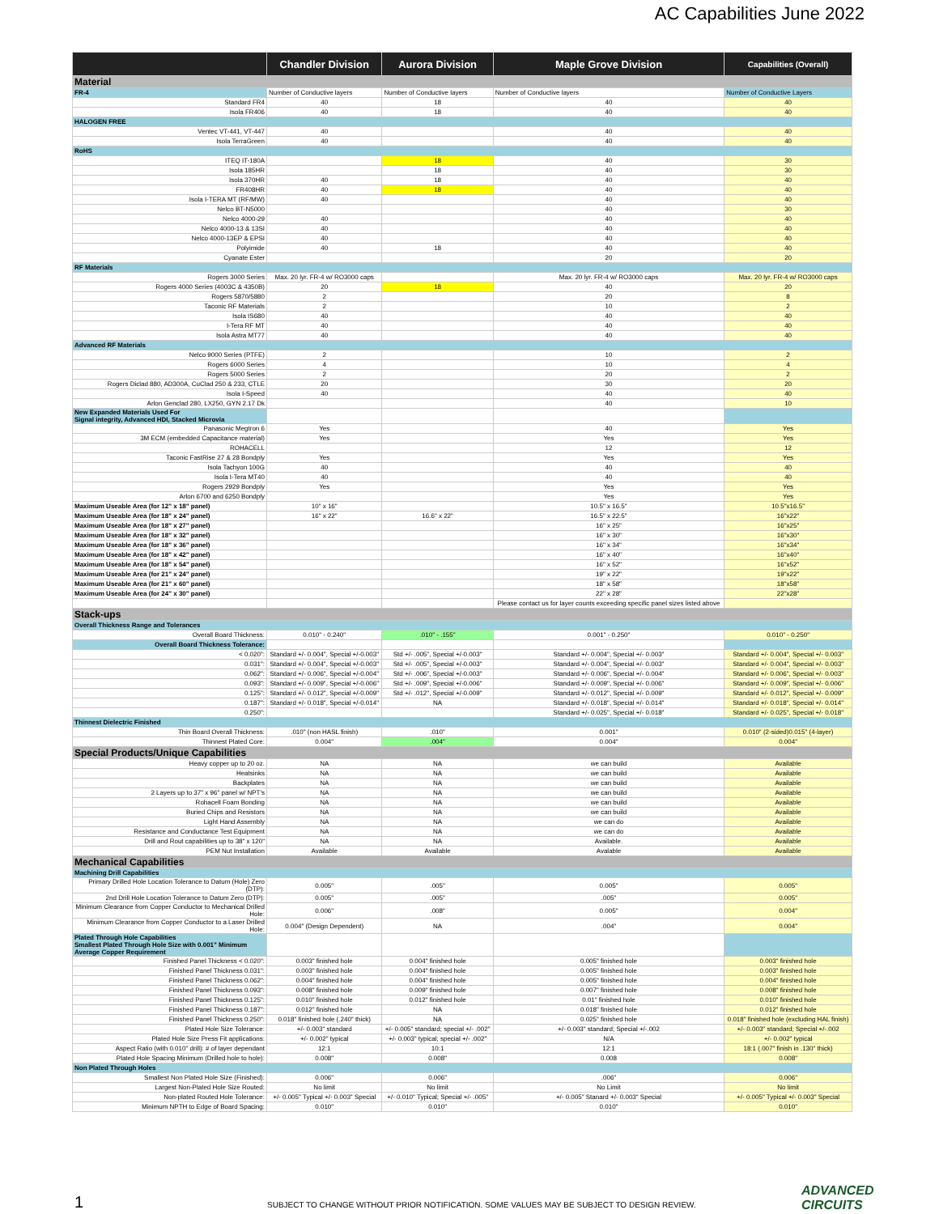AC Capabilities June 2022
| | Chandler Division | Aurora Division | Maple Grove Division | Capabilities (Overall) |
| --- | --- | --- | --- | --- |
| Material | | | | |
| FR-4 | Number of Conductive layers | Number of Conductive layers | Number of Conductive layers | Number of Conductive Layers |
| Standard FR4 | 40 | 18 | 40 | 40 |
| Isola FR406 | 40 | 18 | 40 | 40 |
| HALOGEN FREE | | | | |
| Ventec VT-441, VT-447 | 40 | | 40 | 40 |
| Isola TerraGreen | 40 | | 40 | 40 |
| RoHS | | | | |
| ITEQ IT-180A | | 18 | 40 | 30 |
| Isola 185HR | | 18 | 40 | 30 |
| Isola 370HR | 40 | 18 | 40 | 40 |
| FR408HR | 40 | 18 | 40 | 40 |
| Isola I-TERA MT (RF/MW) | 40 | | 40 | 40 |
| Nelco BT-N5000 | | | 40 | 30 |
| Nelco 4000-29 | 40 | | 40 | 40 |
| Nelco 4000-13 & 13SI | 40 | | 40 | 40 |
| Nelco 4000-13EP & EPSI | 40 | | 40 | 40 |
| Polyimide | 40 | 18 | 40 | 40 |
| Cyanate Ester | | | 20 | 20 |
| RF Materials | | | | |
| Rogers 3000 Series | Max. 20 lyr. FR-4 w/ RO3000 caps | | Max. 20 lyr. FR-4 w/ RO3000 caps | Max. 20 lyr. FR-4 w/ RO3000 caps |
| Rogers 4000 Series (4003C & 4350B) | 20 | 18 | 40 | 20 |
| Rogers 5870/5880 | 2 | | 20 | 8 |
| Taconic RF Materials | 2 | | 10 | 2 |
| Isola IS680 | 40 | | 40 | 40 |
| I-Tera RF MT | 40 | | 40 | 40 |
| Isola Astra MT77 | 40 | | 40 | 40 |
| Advanced RF Materials | | | | |
| Nelco 9000 Series (PTFE) | 2 | | 10 | 2 |
| Rogers 6000 Series | 4 | | 10 | 4 |
| Rogers 5000 Series | 2 | | 20 | 2 |
| Rogers Diclad 880, AD300A, CuClad 250 & 233, CTLE | 20 | | 30 | 20 |
| Isola I-Speed | 40 | | 40 | 40 |
| Arlon Genclad 280, LX250, GYN 2.17 Dk | | | 40 | 10 |
| New Expanded Materials Used For Signal integrity, Advanced HDI, Stacked Microvia | | | | |
| Panasonic Megtron 6 | Yes | | 40 | Yes |
| 3M ECM (embedded Capacitance material) | Yes | | Yes | Yes |
| ROHACELL | | | 12 | 12 |
| Taconic FastRise 27 & 28 Bondply | Yes | | Yes | Yes |
| Isola Tachyon 100G | 40 | | 40 | 40 |
| Isola I-Tera MT40 | 40 | | 40 | 40 |
| Rogers 2929 Bondply | Yes | | Yes | Yes |
| Arlon 6700 and 6250 Bondply | | | Yes | Yes |
| Maximum Useable Area (for 12" x 18" panel) | 10" x 16" | | 10.5" x 16.5" | 10.5"x16.5" |
| Maximum Useable Area (for 18" x 24" panel) | 16" x 22" | 16.6" x 22" | 16.5" x 22.5" | 16"x22" |
| Maximum Useable Area (for 18" x 27" panel) | | | 16" x 25" | 16"x25" |
| Maximum Useable Area (for 18" x 32" panel) | | | 16" x 30" | 16"x30" |
| Maximum Useable Area (for 18" x 36" panel) | | | 16" x 34" | 16"x34" |
| Maximum Useable Area (for 18" x 42" panel) | | | 16" x 40" | 16"x40" |
| Maximum Useable Area (for 18" x 54" panel) | | | 16" x 52" | 16"x52" |
| Maximum Useable Area (for 21" x 24" panel) | | | 19" x 22" | 19"x22" |
| Maximum Useable Area (for 21" x 60" panel) | | | 18" x 58" | 18"x58" |
| Maximum Useable Area (for 24" x 30" panel) | | | 22" x 28" | 22"x28" |
| | | | Please contact us for layer counts exceeding specific panel sizes listed above | |
| Stack-ups | | | | |
| Overall Thickness Range and Tolerances | | | | |
| Overall Board Thickness: | 0.010" - 0.240" | .010" - .155" | 0.001" - 0.250" | 0.010" - 0.250" |
| Overall Board Thickness Tolerance: | | | | |
| < 0.020": | Standard +/- 0.004", Special +/-0.003" | Std +/- .005", Special +/-0.003" | Standard +/- 0.004", Special +/- 0.003" | Standard +/- 0.004", Special +/- 0.003" |
| 0.031": | Standard +/- 0.004", Special +/-0.003" | Std +/- .005", Special +/-0.003" | Standard +/- 0.004", Special +/- 0.003" | Standard +/- 0.004", Special +/- 0.003" |
| 0.062": | Standard +/- 0.006", Special +/-0.004" | Std +/- .006", Special +/-0.003" | Standard +/- 0.006", Special +/- 0.004" | Standard +/- 0.006", Special +/- 0.003" |
| 0.093": | Standard +/- 0.009", Special +/-0.006" | Std +/- .009", Special +/-0.006" | Standard +/- 0.009", Special +/- 0.006" | Standard +/- 0.009", Special +/- 0.006" |
| 0.125": | Standard +/- 0.012", Special +/-0.009" | Std +/- .012", Special +/-0.009" | Standard +/- 0.012", Special +/- 0.009" | Standard +/- 0.012", Special +/- 0.009" |
| 0.187": | Standard +/- 0.018", Special +/-0.014" | NA | Standard +/- 0.018", Special +/- 0.014" | Standard +/- 0.018", Special +/- 0.014" |
| 0.250": | | | Standard +/- 0.025", Special +/- 0.018" | Standard +/- 0.025", Special +/- 0.018" |
| Thinnest Dielectric Finished | | | | |
| Thin Board Overall Thickness: | .010" (non HASL finish) | .010" | 0.001" | 0.010" (2-sided)0.015" (4-layer) |
| Thinnest Plated Core: | 0.004" | .004" | 0.004" | 0.004" |
| Special Products/Unique Capabilities | | | | |
| Heavy copper up to 20 oz. | NA | NA | we can build | Available |
| Heatsinks | NA | NA | we can build | Available |
| Backplates | NA | NA | we can build | Available |
| 2 Layers up to 37" x 96" panel w/ NPT's | NA | NA | we can build | Available |
| Rohacell Foam Bonding | NA | NA | we can build | Available |
| Buried Chips and Resistors | NA | NA | we can build | Available |
| Light Hand Assembly | NA | NA | we can do | Available |
| Resistance and Conductance Test Equipment | NA | NA | we can do | Available |
| Drill and Rout capabilities up to 38" x 120" | NA | NA | Available. | Available |
| PEM Nut Installation | Available | Available | Avalable | Available |
| Mechanical Capabilities | | | | |
| Machining Drill Capabilities | | | | |
| Primary Drilled Hole Location Tolerance to Datum (Hole) Zero (DTP): | 0.005" | .005" | 0.005" | 0.005" |
| 2nd Drill Hole Location Tolerance to Datum Zero (DTP): | 0.005" | .005" | .005" | 0.005" |
| Minimum Clearance from Copper Conductor to Mechanical Drilled Hole: | 0.006" | .008" | 0.005" | 0.004" |
| Minimum Clearance from Copper Conductor to a Laser Drilled Hole: | 0.004" (Design Dependent) | NA | .004" | 0.004" |
| Plated Through Hole Capabilities Smallest Plated Through Hole Size with 0.001" Minimum Average Copper Requirement | | | | |
| Finished Panel Thickness < 0.020": | 0.003" finished hole | 0.004" finished hole | 0.005" finished hole | 0.003" finished hole |
| Finished Panel Thickness 0.031": | 0.003" finished hole | 0.004" finished hole | 0.005" finished hole | 0.003" finished hole |
| Finished Panel Thickness 0.062": | 0.004" finished hole | 0.004" finished hole | 0.005" finished hole | 0.004" finished hole |
| Finished Panel Thickness 0.093": | 0.008" finished hole | 0.009" finished hole | 0.007" finished hole | 0.008" finished hole |
| Finished Panel Thickness 0.125": | 0.010" finished hole | 0.012" finished hole | 0.01" finished hole | 0.010" finished hole |
| Finished Panel Thickness 0.187": | 0.012" finished hole | NA | 0.018" finished hole | 0.012" finished hole |
| Finished Panel Thickness 0.250": | 0.018" finished hole (.240" thick) | NA | 0.025" finished hole | 0.018" finished hole (excluding HAL finish) |
| Plated Hole Size Tolerance: | +/- 0.003" standard | +/- 0.005" standard; special +/- .002" | +/- 0.003" standard; Special +/-.002 | +/- 0.003" standard; Special +/-.002 |
| Plated Hole Size Press Fit applications: | +/- 0.002" typical | +/- 0.003" typical; special +/- .002" | N/A | +/- 0.002" typical |
| Aspect Ratio (with 0.010" drill): # of layer dependant | 12:1 | 10:1 | 12:1 | 18:1 (.007" finish in .130" thick) |
| Plated Hole Spacing Minimum (Drilled hole to hole): | 0.008" | 0.008" | 0.008 | 0.008" |
| Non Plated Through Holes | | | | |
| Smallest Non Plated Hole Size (Finished): | 0.006" | 0.006" | .006" | 0.006" |
| Largest Non-Plated Hole Size Routed: | No limit | No limit | No Limit | No limit |
| Non-plated Routed Hole Tolerance: | +/- 0.005" Typical +/- 0.003" Special | +/- 0.010" Typical; Special +/- .005" | +/- 0.005" Stanard +/- 0.003" Special | +/- 0.005" Typical +/- 0.003" Special |
| Minimum NPTH to Edge of Board Spacing: | 0.010" | 0.010" | 0.010" | 0.010" |
1
SUBJECT TO CHANGE WITHOUT PRIOR NOTIFICATION. SOME VALUES MAY BE SUBJECT TO DESIGN REVIEW.
ADVANCED
CIRCUITS